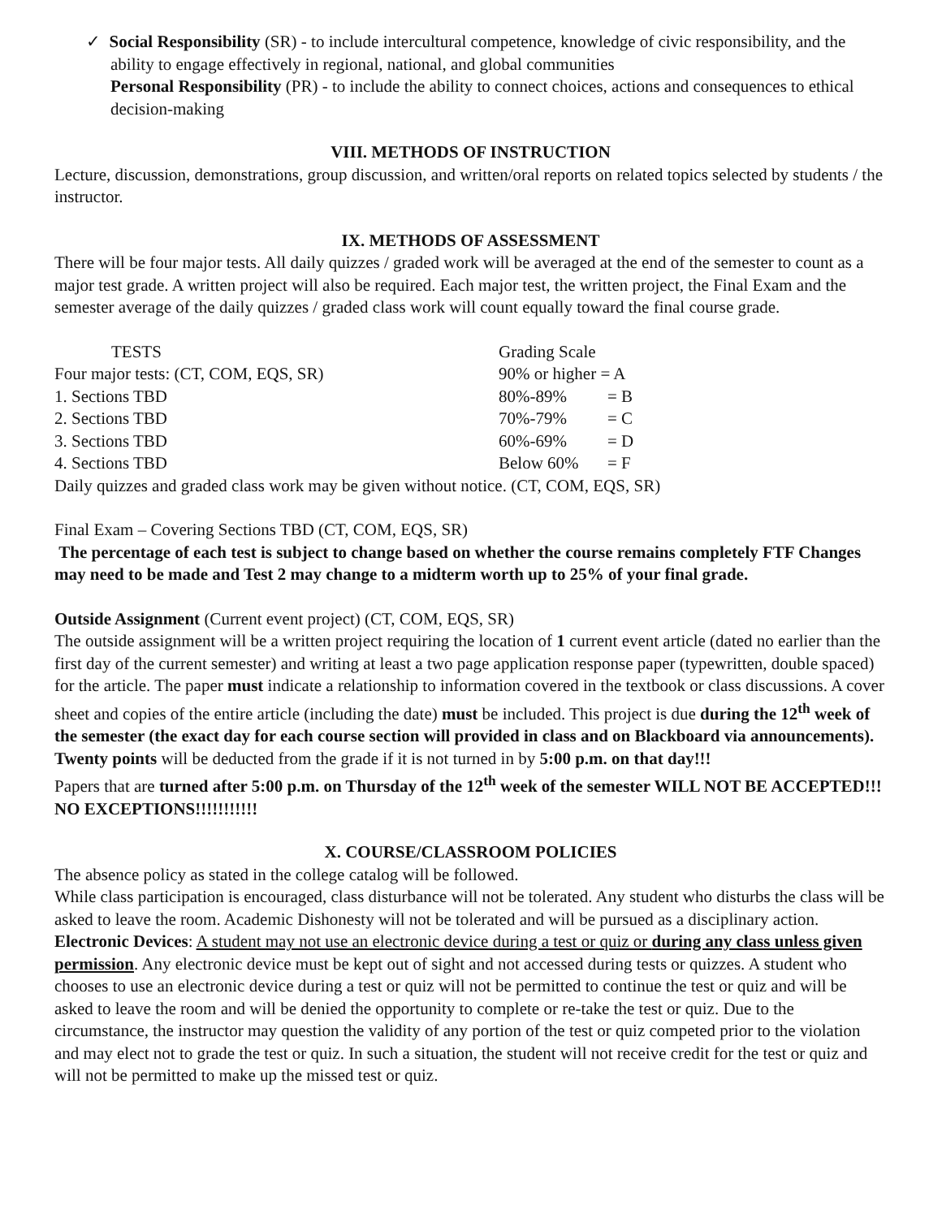✓ Social Responsibility (SR) - to include intercultural competence, knowledge of civic responsibility, and the ability to engage effectively in regional, national, and global communities
Personal Responsibility (PR) - to include the ability to connect choices, actions and consequences to ethical decision-making
VIII. METHODS OF INSTRUCTION
Lecture, discussion, demonstrations, group discussion, and written/oral reports on related topics selected by students / the instructor.
IX. METHODS OF ASSESSMENT
There will be four major tests. All daily quizzes / graded work will be averaged at the end of the semester to count as a major test grade. A written project will also be required. Each major test, the written project, the Final Exam and the semester average of the daily quizzes / graded class work will count equally toward the final course grade.
TESTS Grading Scale
Four major tests: (CT, COM, EQS, SR) 90% or higher = A
1. Sections TBD 80%-89% = B
2. Sections TBD 70%-79% = C
3. Sections TBD 60%-69% = D
4. Sections TBD Below 60% = F
Daily quizzes and graded class work may be given without notice. (CT, COM, EQS, SR)
Final Exam – Covering Sections TBD (CT, COM, EQS, SR)
The percentage of each test is subject to change based on whether the course remains completely FTF Changes may need to be made and Test 2 may change to a midterm worth up to 25% of your final grade.
Outside Assignment (Current event project) (CT, COM, EQS, SR)
The outside assignment will be a written project requiring the location of 1 current event article (dated no earlier than the first day of the current semester) and writing at least a two page application response paper (typewritten, double spaced) for the article. The paper must indicate a relationship to information covered in the textbook or class discussions. A cover sheet and copies of the entire article (including the date) must be included. This project is due during the 12<sup>th</sup> week of the semester (the exact day for each course section will provided in class and on Blackboard via announcements). Twenty points will be deducted from the grade if it is not turned in by 5:00 p.m. on that day!!!
Papers that are turned after 5:00 p.m. on Thursday of the 12<sup>th</sup> week of the semester WILL NOT BE ACCEPTED!!! NO EXCEPTIONS!!!!!!!!!!!
X. COURSE/CLASSROOM POLICIES
The absence policy as stated in the college catalog will be followed.
While class participation is encouraged, class disturbance will not be tolerated. Any student who disturbs the class will be asked to leave the room. Academic Dishonesty will not be tolerated and will be pursued as a disciplinary action.
Electronic Devices: A student may not use an electronic device during a test or quiz or during any class unless given permission. Any electronic device must be kept out of sight and not accessed during tests or quizzes. A student who chooses to use an electronic device during a test or quiz will not be permitted to continue the test or quiz and will be asked to leave the room and will be denied the opportunity to complete or re-take the test or quiz. Due to the circumstance, the instructor may question the validity of any portion of the test or quiz competed prior to the violation and may elect not to grade the test or quiz. In such a situation, the student will not receive credit for the test or quiz and will not be permitted to make up the missed test or quiz.